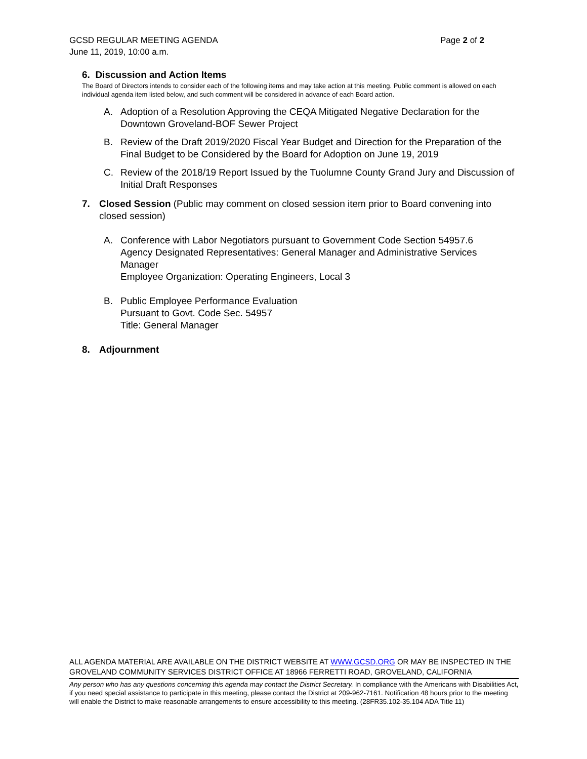Page 2 of 2 GCSD REGULAR MEETING AGENDA
June 11, 2019, 10:00 a.m.
6. Discussion and Action Items
The Board of Directors intends to consider each of the following items and may take action at this meeting. Public comment is allowed on each individual agenda item listed below, and such comment will be considered in advance of each Board action.
A. Adoption of a Resolution Approving the CEQA Mitigated Negative Declaration for the Downtown Groveland-BOF Sewer Project
B. Review of the Draft 2019/2020 Fiscal Year Budget and Direction for the Preparation of the Final Budget to be Considered by the Board for Adoption on June 19, 2019
C. Review of the 2018/19 Report Issued by the Tuolumne County Grand Jury and Discussion of Initial Draft Responses
7. Closed Session (Public may comment on closed session item prior to Board convening into closed session)
A. Conference with Labor Negotiators pursuant to Government Code Section 54957.6
Agency Designated Representatives: General Manager and Administrative Services Manager
Employee Organization: Operating Engineers, Local 3
B. Public Employee Performance Evaluation
Pursuant to Govt. Code Sec. 54957
Title: General Manager
8. Adjournment
ALL AGENDA MATERIAL ARE AVAILABLE ON THE DISTRICT WEBSITE AT WWW.GCSD.ORG OR MAY BE INSPECTED IN THE GROVELAND COMMUNITY SERVICES DISTRICT OFFICE AT 18966 FERRETTI ROAD, GROVELAND, CALIFORNIA
Any person who has any questions concerning this agenda may contact the District Secretary. In compliance with the Americans with Disabilities Act, if you need special assistance to participate in this meeting, please contact the District at 209-962-7161. Notification 48 hours prior to the meeting will enable the District to make reasonable arrangements to ensure accessibility to this meeting. (28FR35.102-35.104 ADA Title 11)